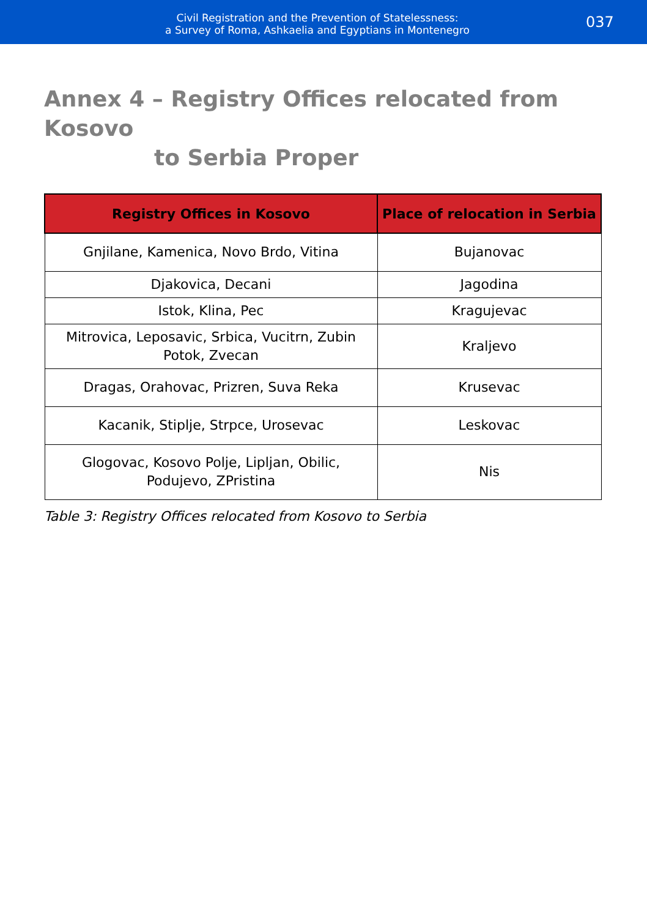Civil Registration and the Prevention of Statelessness:
a Survey of Roma, Ashkaelia and Egyptians in Montenegro
037
Annex 4 – Registry Offices relocated from Kosovo
to Serbia Proper
| Registry Offices in Kosovo | Place of relocation in Serbia |
| --- | --- |
| Gnjilane, Kamenica, Novo Brdo, Vitina | Bujanovac |
| Djakovica, Decani | Jagodina |
| Istok, Klina, Pec | Kragujevac |
| Mitrovica, Leposavic, Srbica, Vucitrn, Zubin Potok, Zvecan | Kraljevo |
| Dragas, Orahovac, Prizren, Suva Reka | Krusevac |
| Kacanik, Stiplje, Strpce, Urosevac | Leskovac |
| Glogovac, Kosovo Polje, Lipljan, Obilic, Podujevo, ZPristina | Nis |
Table 3: Registry Offices relocated from Kosovo to Serbia